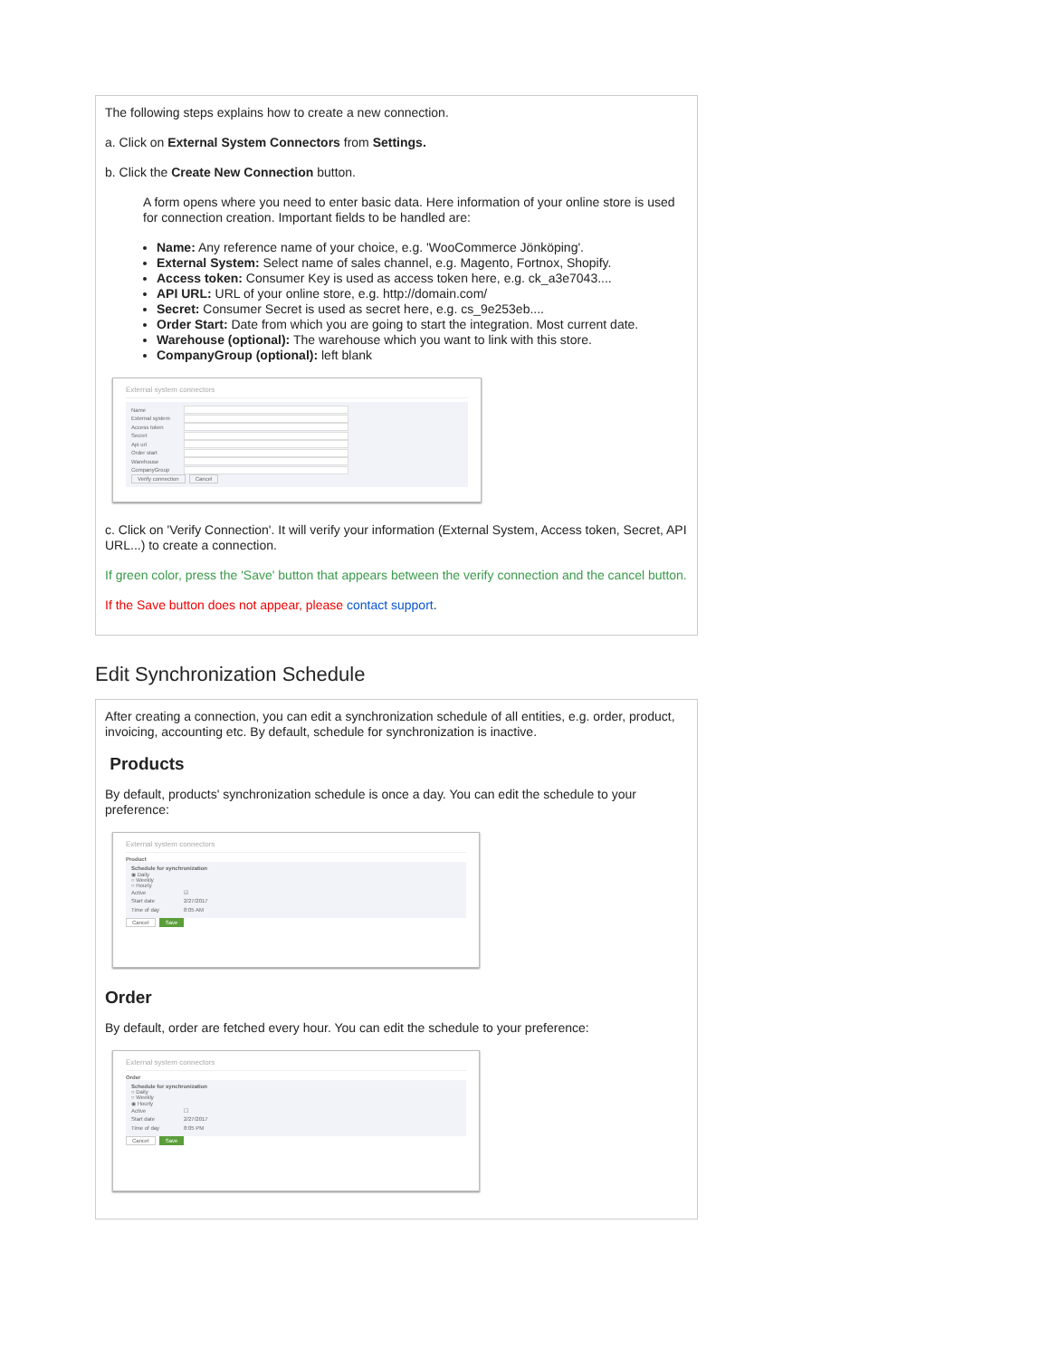The following steps explains how to create a new connection.
a. Click on External System Connectors from Settings.
b. Click the Create New Connection button.
A form opens where you need to enter basic data. Here information of your online store is used for connection creation. Important fields to be handled are:
Name: Any reference name of your choice, e.g. 'WooCommerce Jönköping'.
External System: Select name of sales channel, e.g. Magento, Fortnox, Shopify.
Access token: Consumer Key is used as access token here, e.g. ck_a3e7043....
API URL: URL of your online store, e.g. http://domain.com/
Secret: Consumer Secret is used as secret here, e.g. cs_9e253eb....
Order Start: Date from which you are going to start the integration. Most current date.
Warehouse (optional): The warehouse which you want to link with this store.
CompanyGroup (optional): left blank
External system connectors
Name
External system
Access token
Secret
Api url
Order start
Warehouse
CompanyGroup
Verify connection Cancel
c. Click on 'Verify Connection'. It will verify your information (External System, Access token, Secret, API URL...) to create a connection.
If green color, press the 'Save' button that appears between the verify connection and the cancel button.
If the Save button does not appear, please contact support.
Edit Synchronization Schedule
After creating a connection, you can edit a synchronization schedule of all entities, e.g. order, product, invoicing, accounting etc. By default, schedule for synchronization is inactive.
Products
By default, products' synchronization schedule is once a day. You can edit the schedule to your preference:
External system connectors
Product
Schedule for synchronization
◉ Daily
○ Weekly
○ Hourly
Active ☑
Start date 2/27/2017
Time of day 8:05 AM
Cancel Save
Order
By default, order are fetched every hour. You can edit the schedule to your preference:
External system connectors
Order
Schedule for synchronization
○ Daily
○ Weekly
◉ Hourly
Active ☐
Start date 2/27/2017
Time of day 8:05 PM
Cancel Save